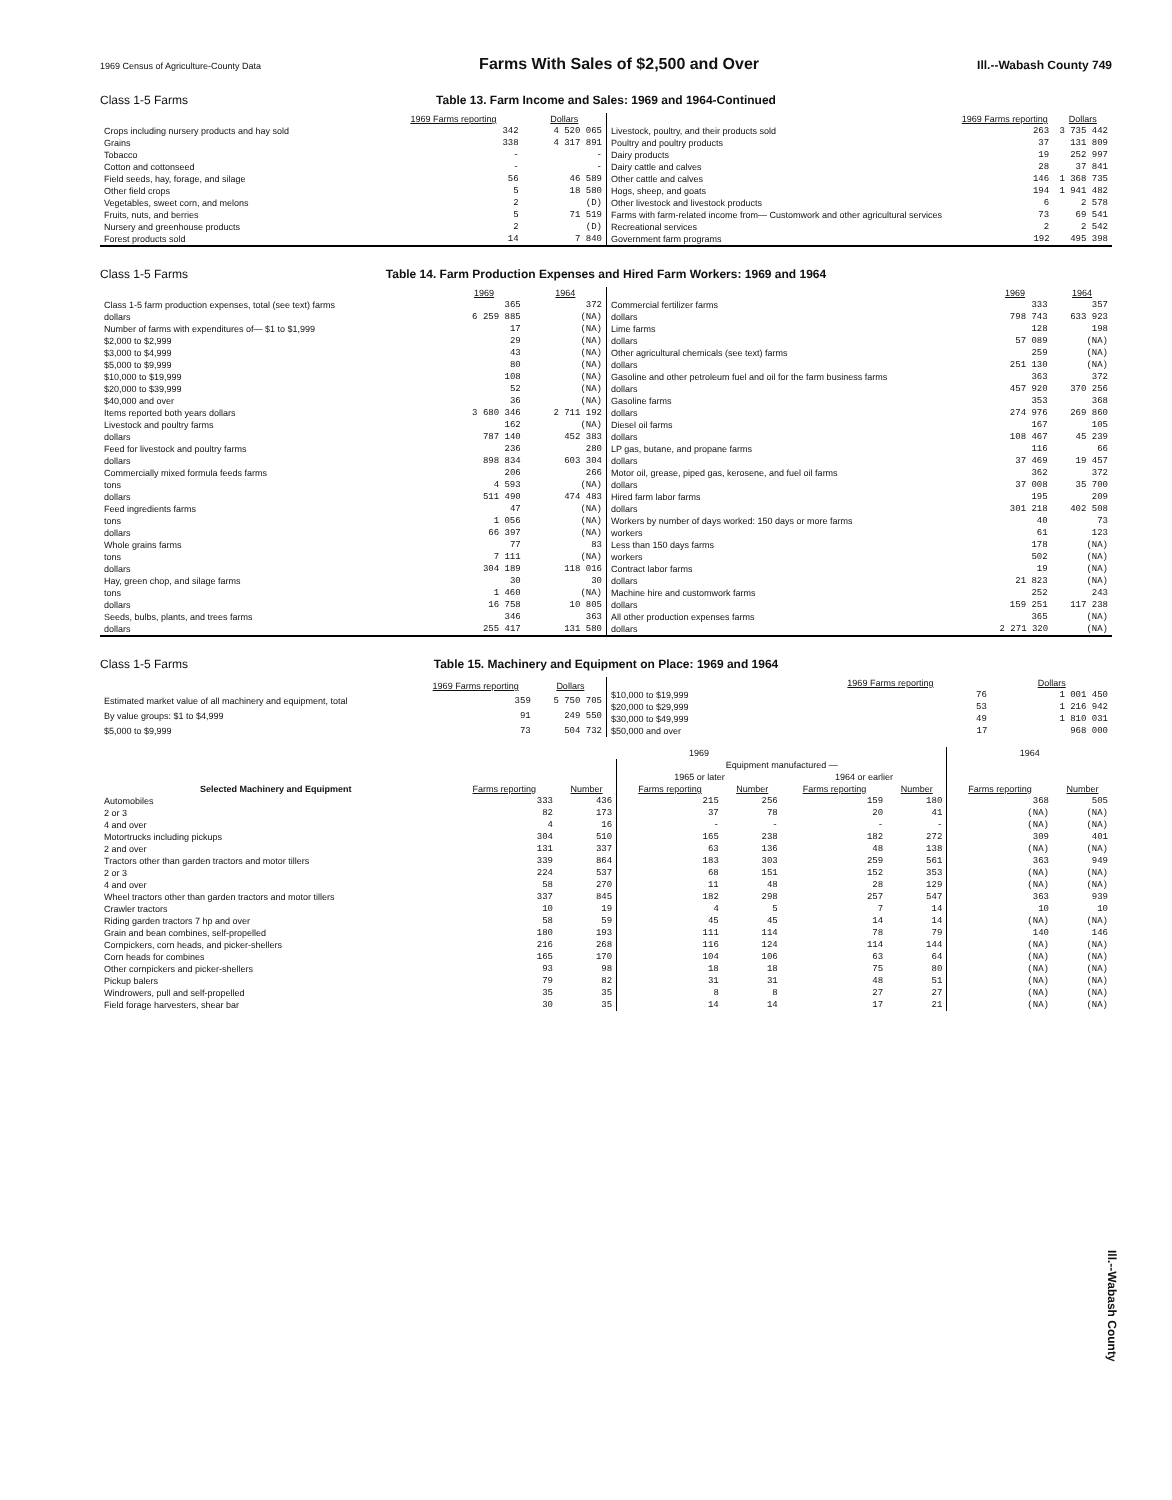1969 Census of Agriculture-County Data Farms With Sales of $2,500 and Over Ill.--Wabash County 749
Class 1-5 Farms
Table 13. Farm Income and Sales: 1969 and 1964-Continued
| | 1969 Farms reporting | Dollars |
| Crops including nursery products and hay sold | 342 | 4 520 065 |
| Grains | 338 | 4 317 891 |
| Tobacco | - | - |
| Cotton and cottonseed | - | - |
| Field seeds, hay, forage, and silage | 56 | 46 589 |
| Other field crops | 5 | 18 580 |
| Vegetables, sweet corn, and melons | 2 | (D) |
| Fruits, nuts, and berries | 5 | 71 519 |
| Nursery and greenhouse products | 2 | (D) |
| Forest products sold | 14 | 7 840 |
| | 1969 Farms reporting | Dollars |
| Livestock, poultry, and their products sold | 263 | 3 735 442 |
| Poultry and poultry products | 37 | 131 809 |
| Dairy products | 19 | 252 997 |
| Dairy cattle and calves | 28 | 37 841 |
| Other cattle and calves | 146 | 1 368 735 |
| Hogs, sheep, and goats | 194 | 1 941 482 |
| Other livestock and livestock products | 6 | 2 578 |
| Farms with farm-related income from— Customwork and other agricultural services | 73 | 69 541 |
| Recreational services | 2 | 2 542 |
| Government farm programs | 192 | 495 398 |
Class 1-5 Farms
Table 14. Farm Production Expenses and Hired Farm Workers: 1969 and 1964
| | 1969 | 1964 |
| Class 1-5 farm production expenses, total (see text) farms | 365 | 372 |
| dollars | 6 259 885 | (NA) |
| Number of farms with expenditures of— $1 to $1,999 | 17 | (NA) |
| $2,000 to $2,999 | 29 | (NA) |
| $3,000 to $4,999 | 43 | (NA) |
| $5,000 to $9,999 | 80 | (NA) |
| $10,000 to $19,999 | 108 | (NA) |
| $20,000 to $39,999 | 52 | (NA) |
| $40,000 and over | 36 | (NA) |
| Items reported both years dollars | 3 680 346 | 2 711 192 |
| Livestock and poultry farms | 162 | (NA) |
| dollars | 787 140 | 452 383 |
| Feed for livestock and poultry farms | 236 | 280 |
| dollars | 898 834 | 603 304 |
| Commercially mixed formula feeds farms | 206 | 266 |
| tons | 4 593 | (NA) |
| dollars | 511 490 | 474 483 |
| Feed ingredients farms | 47 | (NA) |
| tons | 1 056 | (NA) |
| dollars | 66 397 | (NA) |
| Whole grains farms | 77 | 83 |
| tons | 7 111 | (NA) |
| dollars | 304 189 | 118 016 |
| Hay, green chop, and silage farms | 30 | 30 |
| tons | 1 460 | (NA) |
| dollars | 16 758 | 10 805 |
| Seeds, bulbs, plants, and trees farms | 346 | 363 |
| dollars | 255 417 | 131 580 |
| | 1969 | 1964 |
| Commercial fertilizer farms | 333 | 357 |
| dollars | 798 743 | 633 923 |
| Lime farms | 128 | 198 |
| dollars | 57 089 | (NA) |
| Other agricultural chemicals (see text) farms | 259 | (NA) |
| dollars | 251 130 | (NA) |
| Gasoline and other petroleum fuel and oil for the farm business farms | 363 | 372 |
| dollars | 457 920 | 370 256 |
| Gasoline farms | 353 | 368 |
| dollars | 274 976 | 269 860 |
| Diesel oil farms | 167 | 105 |
| dollars | 108 467 | 45 239 |
| LP gas, butane, and propane farms | 116 | 66 |
| dollars | 37 469 | 19 457 |
| Motor oil, grease, piped gas, kerosene, and fuel oil farms | 362 | 372 |
| dollars | 37 008 | 35 700 |
| Hired farm labor farms | 195 | 209 |
| dollars | 301 218 | 402 508 |
| Workers by number of days worked: 150 days or more farms | 40 | 73 |
| workers | 61 | 123 |
| Less than 150 days farms | 178 | (NA) |
| workers | 502 | (NA) |
| Contract labor farms | 19 | (NA) |
| dollars | 21 823 | (NA) |
| Machine hire and customwork farms | 252 | 243 |
| dollars | 159 251 | 117 238 |
| All other production expenses farms | 365 | (NA) |
| dollars | 2 271 320 | (NA) |
Class 1-5 Farms
Table 15. Machinery and Equipment on Place: 1969 and 1964
| | 1969 Farms reporting | Dollars |
| Estimated market value of all machinery and equipment, total | 359 | 5 750 705 |
| By value groups: $1 to $4,999 | 91 | 249 550 |
| $5,000 to $9,999 | 73 | 504 732 |
| | 1969 Farms reporting | Dollars |
| $10,000 to $19,999 | 76 | 1 001 450 |
| $20,000 to $29,999 | 53 | 1 216 942 |
| $30,000 to $49,999 | 49 | 1 810 031 |
| $50,000 and over | 17 | 968 000 |
| | 1969 | | | | | | 1964 | |
| | | | Equipment manufactured — | | | | | |
| | | | 1965 or later | | 1964 or earlier | | | |
| Selected Machinery and Equipment | Farms reporting | Number | Farms reporting | Number | Farms reporting | Number | Farms reporting | Number |
| Automobiles | 333 | 436 | 215 | 256 | 159 | 180 | 368 | 505 |
| 2 or 3 | 82 | 173 | 37 | 78 | 20 | 41 | (NA) | (NA) |
| 4 and over | 4 | 16 | - | - | - | - | (NA) | (NA) |
| Motortrucks including pickups | 304 | 510 | 165 | 238 | 182 | 272 | 309 | 401 |
| 2 and over | 131 | 337 | 63 | 136 | 48 | 138 | (NA) | (NA) |
| Tractors other than garden tractors and motor tillers | 339 | 864 | 183 | 303 | 259 | 561 | 363 | 949 |
| 2 or 3 | 224 | 537 | 68 | 151 | 152 | 353 | (NA) | (NA) |
| 4 and over | 58 | 270 | 11 | 48 | 28 | 129 | (NA) | (NA) |
| Wheel tractors other than garden tractors and motor tillers | 337 | 845 | 182 | 298 | 257 | 547 | 363 | 939 |
| Crawler tractors | 10 | 19 | 4 | 5 | 7 | 14 | 10 | 10 |
| Riding garden tractors 7 hp and over | 58 | 59 | 45 | 45 | 14 | 14 | (NA) | (NA) |
| Grain and bean combines, self-propelled | 180 | 193 | 111 | 114 | 78 | 79 | 140 | 146 |
| Cornpickers, corn heads, and picker-shellers | 216 | 268 | 116 | 124 | 114 | 144 | (NA) | (NA) |
| Corn heads for combines | 165 | 170 | 104 | 106 | 63 | 64 | (NA) | (NA) |
| Other cornpickers and picker-shellers | 93 | 98 | 18 | 18 | 75 | 80 | (NA) | (NA) |
| Pickup balers | 79 | 82 | 31 | 31 | 48 | 51 | (NA) | (NA) |
| Windrowers, pull and self-propelled | 35 | 35 | 8 | 8 | 27 | 27 | (NA) | (NA) |
| Field forage harvesters, shear bar | 30 | 35 | 14 | 14 | 17 | 21 | (NA) | (NA) |
Ill.--Wabash County